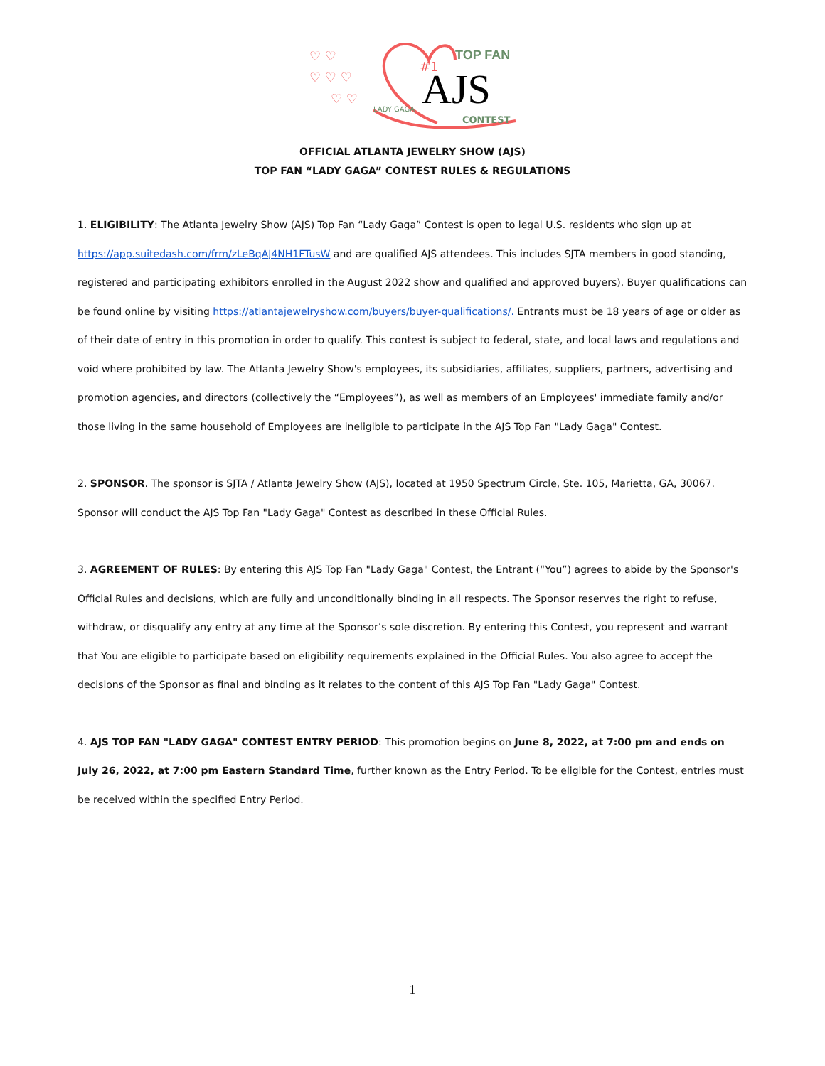AJS
TOP FAN
CONTEST
LADY GAGA
#1
♡ ♡
♡ ♡ ♡
♡ ♡
OFFICIAL ATLANTA JEWELRY SHOW (AJS)
TOP FAN “LADY GAGA” CONTEST RULES & REGULATIONS
1. ELIGIBILITY: The Atlanta Jewelry Show (AJS) Top Fan “Lady Gaga” Contest is open to legal U.S. residents who sign up at https://app.suitedash.com/frm/zLeBqAJ4NH1FTusW and are qualified AJS attendees. This includes SJTA members in good standing, registered and participating exhibitors enrolled in the August 2022 show and qualified and approved buyers). Buyer qualifications can be found online by visiting https://atlantajewelryshow.com/buyers/buyer-qualifications/. Entrants must be 18 years of age or older as of their date of entry in this promotion in order to qualify. This contest is subject to federal, state, and local laws and regulations and void where prohibited by law. The Atlanta Jewelry Show's employees, its subsidiaries, affiliates, suppliers, partners, advertising and promotion agencies, and directors (collectively the “Employees”), as well as members of an Employees' immediate family and/or those living in the same household of Employees are ineligible to participate in the AJS Top Fan "Lady Gaga" Contest.
2. SPONSOR. The sponsor is SJTA / Atlanta Jewelry Show (AJS), located at 1950 Spectrum Circle, Ste. 105, Marietta, GA, 30067. Sponsor will conduct the AJS Top Fan "Lady Gaga" Contest as described in these Official Rules.
3. AGREEMENT OF RULES: By entering this AJS Top Fan "Lady Gaga" Contest, the Entrant (“You”) agrees to abide by the Sponsor's Official Rules and decisions, which are fully and unconditionally binding in all respects. The Sponsor reserves the right to refuse, withdraw, or disqualify any entry at any time at the Sponsor’s sole discretion. By entering this Contest, you represent and warrant that You are eligible to participate based on eligibility requirements explained in the Official Rules. You also agree to accept the decisions of the Sponsor as final and binding as it relates to the content of this AJS Top Fan "Lady Gaga" Contest.
4. AJS TOP FAN "LADY GAGA" CONTEST ENTRY PERIOD: This promotion begins on June 8, 2022, at 7:00 pm and ends on July 26, 2022, at 7:00 pm Eastern Standard Time, further known as the Entry Period. To be eligible for the Contest, entries must be received within the specified Entry Period.
1